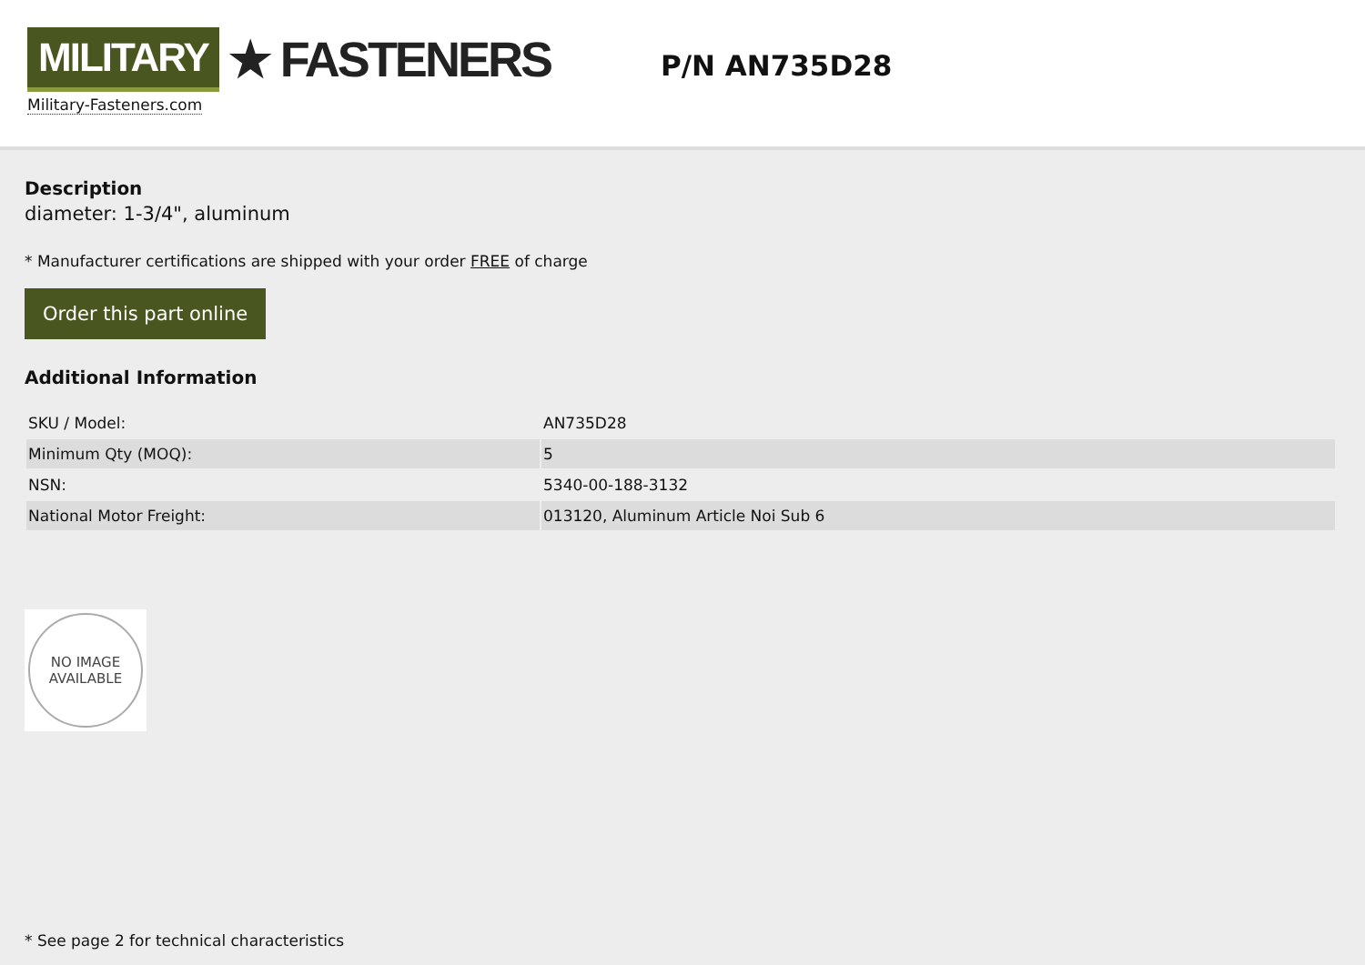MILITARY ★ FASTENERS
Military-Fasteners.com
P/N AN735D28
Description
diameter: 1-3/4", aluminum
* Manufacturer certifications are shipped with your order FREE of charge
Order this part online
Additional Information
| SKU / Model: | AN735D28 |
| Minimum Qty (MOQ): | 5 |
| NSN: | 5340-00-188-3132 |
| National Motor Freight: | 013120, Aluminum Article Noi Sub 6 |
NO IMAGE
AVAILABLE
* See page 2 for technical characteristics